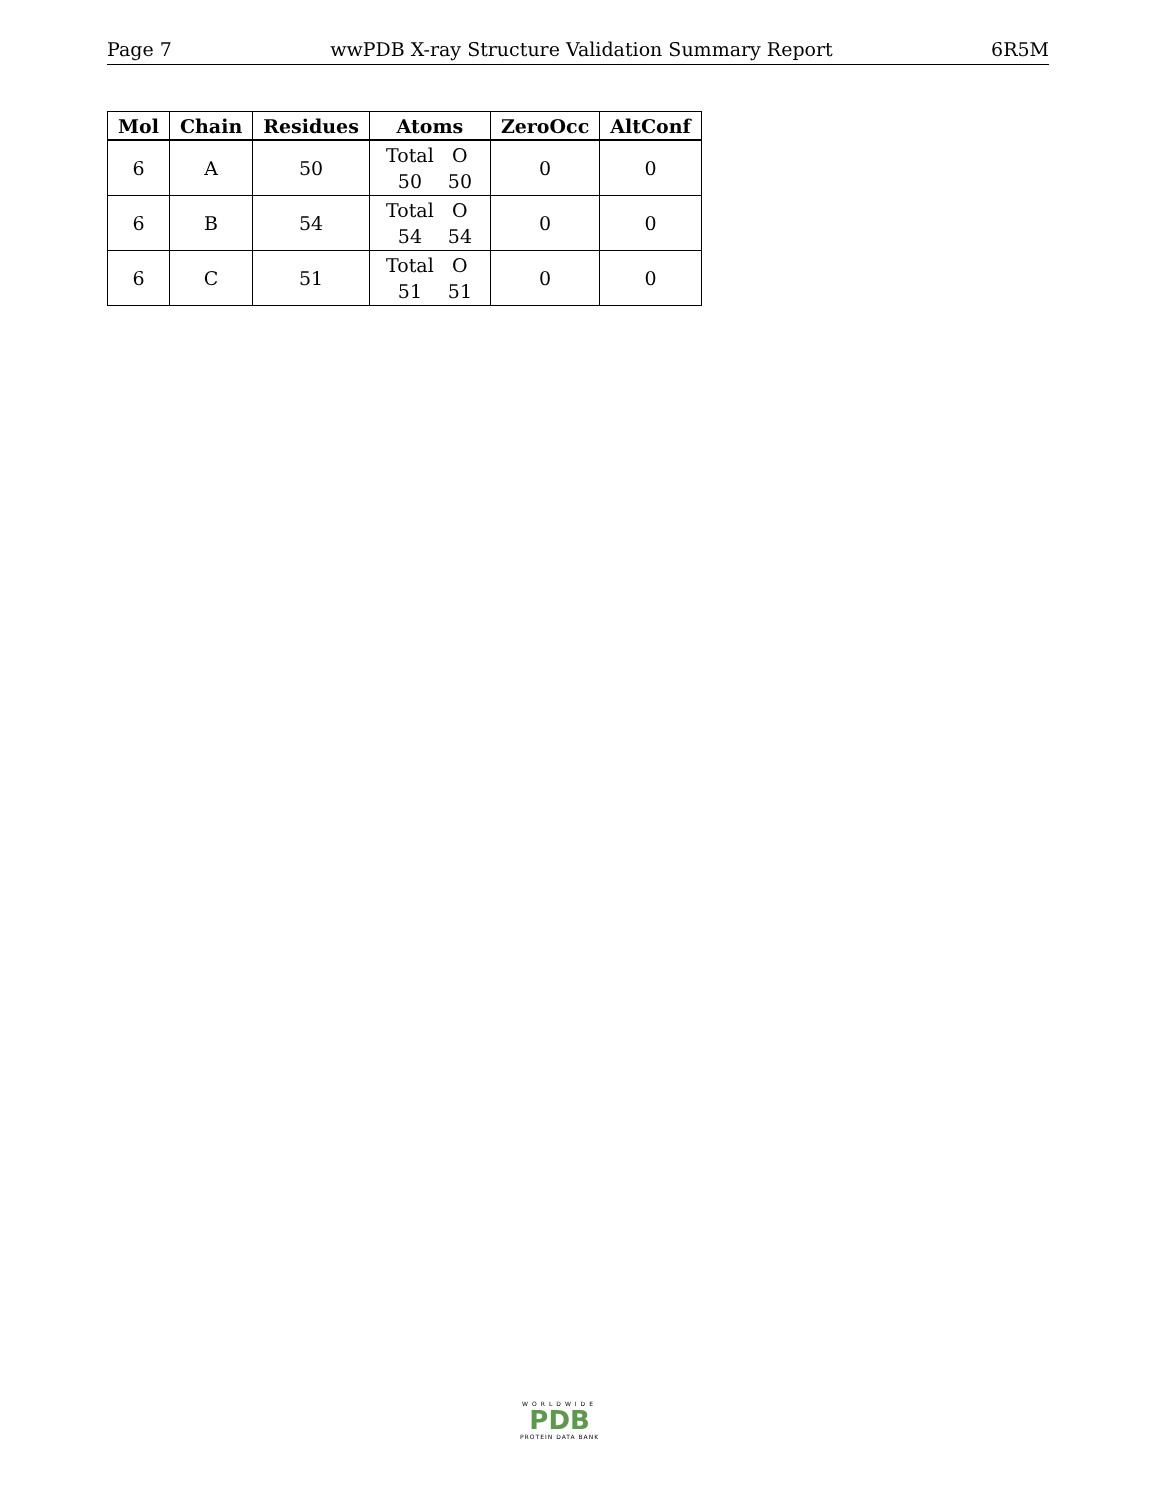Page 7 wwPDB X-ray Structure Validation Summary Report 6R5M
| Mol | Chain | Residues | Atoms | ZeroOcc | AltConf |
| --- | --- | --- | --- | --- | --- |
| 6 | A | 50 | Total O 50 50 | 0 | 0 |
| 6 | B | 54 | Total O 54 54 | 0 | 0 |
| 6 | C | 51 | Total O 51 51 | 0 | 0 |
WORLDWIDE
PDB
PROTEIN DATA BANK